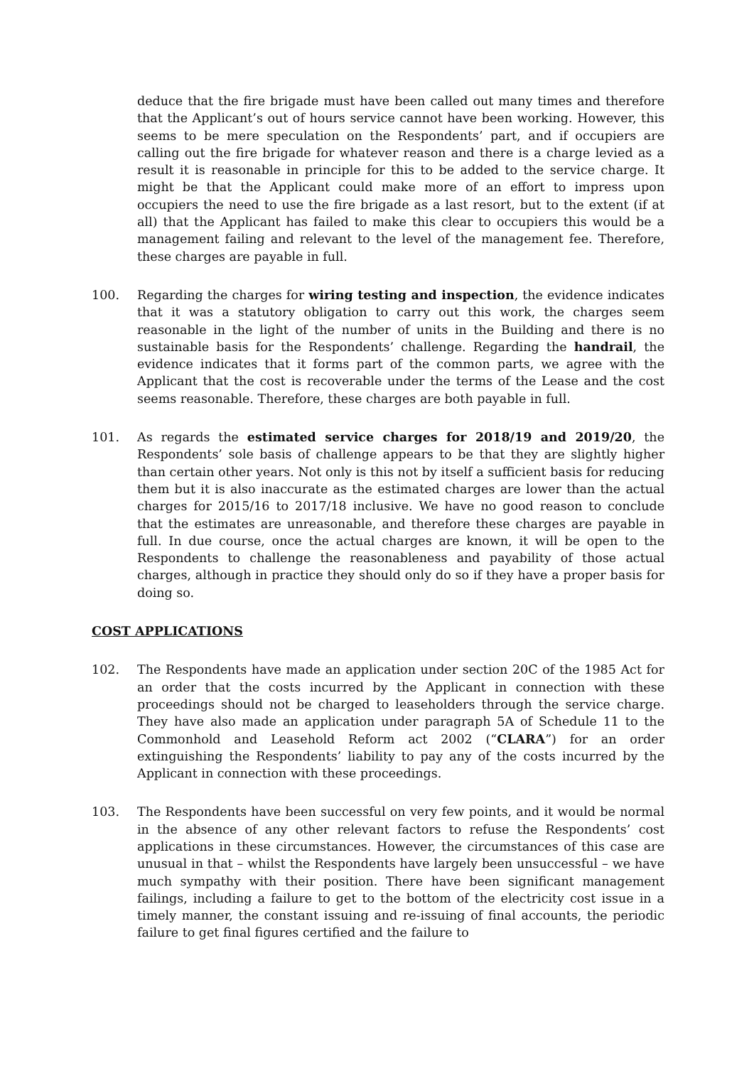deduce that the fire brigade must have been called out many times and therefore that the Applicant’s out of hours service cannot have been working. However, this seems to be mere speculation on the Respondents’ part, and if occupiers are calling out the fire brigade for whatever reason and there is a charge levied as a result it is reasonable in principle for this to be added to the service charge. It might be that the Applicant could make more of an effort to impress upon occupiers the need to use the fire brigade as a last resort, but to the extent (if at all) that the Applicant has failed to make this clear to occupiers this would be a management failing and relevant to the level of the management fee. Therefore, these charges are payable in full.
100. Regarding the charges for wiring testing and inspection, the evidence indicates that it was a statutory obligation to carry out this work, the charges seem reasonable in the light of the number of units in the Building and there is no sustainable basis for the Respondents’ challenge. Regarding the handrail, the evidence indicates that it forms part of the common parts, we agree with the Applicant that the cost is recoverable under the terms of the Lease and the cost seems reasonable. Therefore, these charges are both payable in full.
101. As regards the estimated service charges for 2018/19 and 2019/20, the Respondents’ sole basis of challenge appears to be that they are slightly higher than certain other years. Not only is this not by itself a sufficient basis for reducing them but it is also inaccurate as the estimated charges are lower than the actual charges for 2015/16 to 2017/18 inclusive. We have no good reason to conclude that the estimates are unreasonable, and therefore these charges are payable in full. In due course, once the actual charges are known, it will be open to the Respondents to challenge the reasonableness and payability of those actual charges, although in practice they should only do so if they have a proper basis for doing so.
COST APPLICATIONS
102. The Respondents have made an application under section 20C of the 1985 Act for an order that the costs incurred by the Applicant in connection with these proceedings should not be charged to leaseholders through the service charge. They have also made an application under paragraph 5A of Schedule 11 to the Commonhold and Leasehold Reform act 2002 (“CLARA”) for an order extinguishing the Respondents’ liability to pay any of the costs incurred by the Applicant in connection with these proceedings.
103. The Respondents have been successful on very few points, and it would be normal in the absence of any other relevant factors to refuse the Respondents’ cost applications in these circumstances. However, the circumstances of this case are unusual in that – whilst the Respondents have largely been unsuccessful – we have much sympathy with their position. There have been significant management failings, including a failure to get to the bottom of the electricity cost issue in a timely manner, the constant issuing and re-issuing of final accounts, the periodic failure to get final figures certified and the failure to